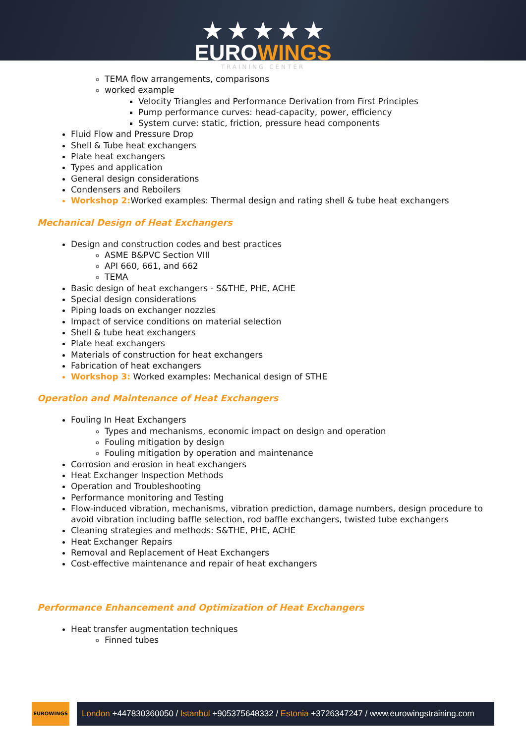★ ★ ★ ★ ★
EUROWINGS
TRAINING CENTER
TEMA flow arrangements, comparisons
worked example
Velocity Triangles and Performance Derivation from First Principles
Pump performance curves: head-capacity, power, efficiency
System curve: static, friction, pressure head components
Fluid Flow and Pressure Drop
Shell & Tube heat exchangers
Plate heat exchangers
Types and application
General design considerations
Condensers and Reboilers
Workshop 2: Worked examples: Thermal design and rating shell & tube heat exchangers
Mechanical Design of Heat Exchangers
Design and construction codes and best practices
ASME B&PVC Section VIII
API 660, 661, and 662
TEMA
Basic design of heat exchangers - S&THE, PHE, ACHE
Special design considerations
Piping loads on exchanger nozzles
Impact of service conditions on material selection
Shell & tube heat exchangers
Plate heat exchangers
Materials of construction for heat exchangers
Fabrication of heat exchangers
Workshop 3: Worked examples: Mechanical design of STHE
Operation and Maintenance of Heat Exchangers
Fouling In Heat Exchangers
Types and mechanisms, economic impact on design and operation
Fouling mitigation by design
Fouling mitigation by operation and maintenance
Corrosion and erosion in heat exchangers
Heat Exchanger Inspection Methods
Operation and Troubleshooting
Performance monitoring and Testing
Flow-induced vibration, mechanisms, vibration prediction, damage numbers, design procedure to avoid vibration including baffle selection, rod baffle exchangers, twisted tube exchangers
Cleaning strategies and methods: S&THE, PHE, ACHE
Heat Exchanger Repairs
Removal and Replacement of Heat Exchangers
Cost-effective maintenance and repair of heat exchangers
Performance Enhancement and Optimization of Heat Exchangers
Heat transfer augmentation techniques
Finned tubes
EUROWINGS
London +447830360050 / Istanbul +905375648332 / Estonia +3726347247 / www.eurowingstraining.com